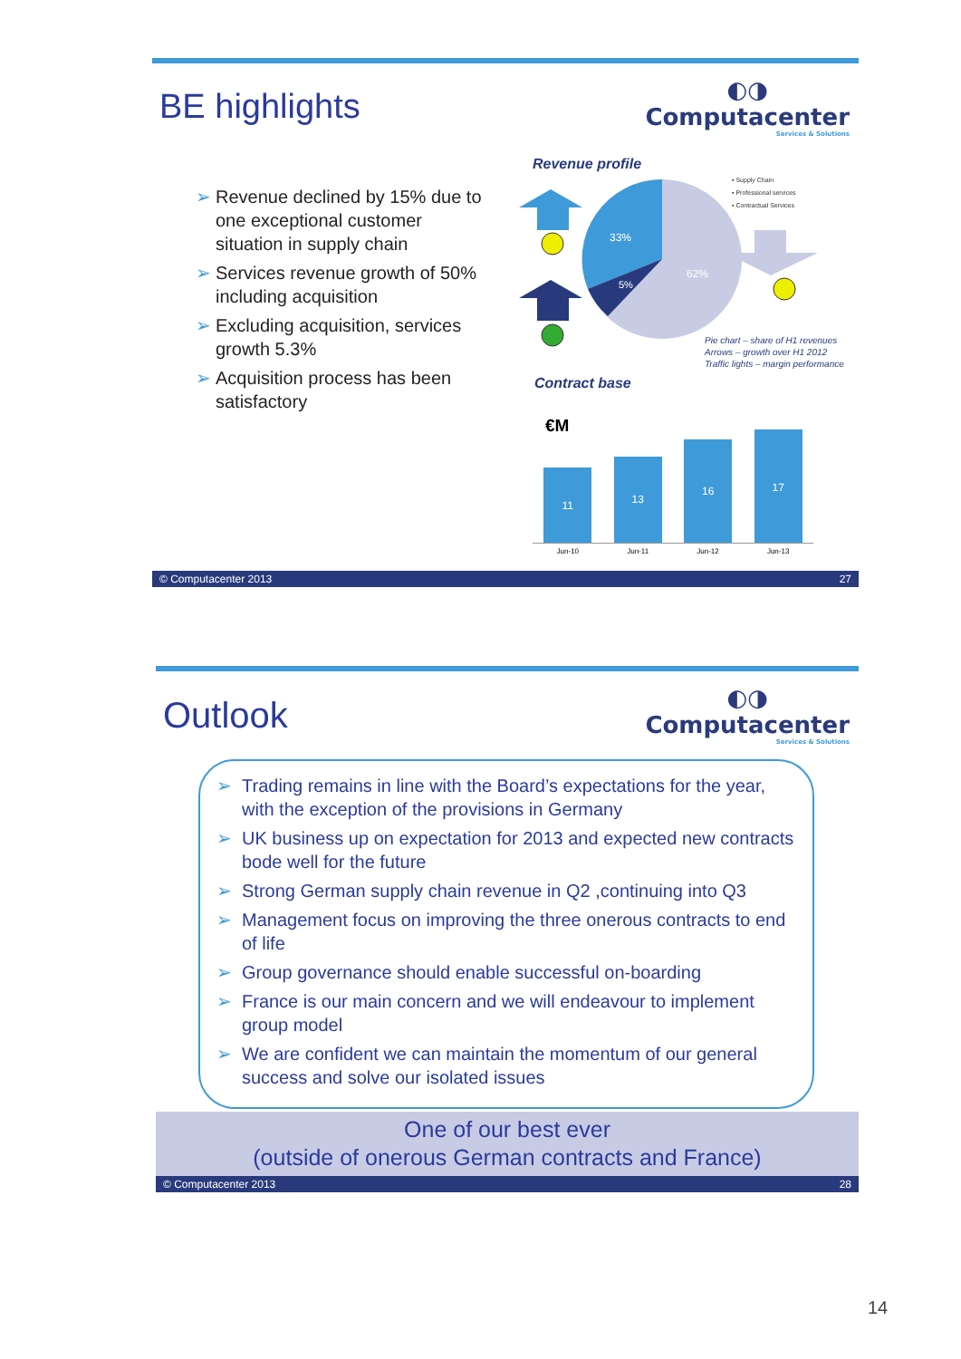BE highlights
◐◑
Computacenter
Services & Solutions
➢ Revenue declined by 15% due to one exceptional customer situation in supply chain
➢ Services revenue growth of 50% including acquisition
➢ Excluding acquisition, services growth 5.3%
➢ Acquisition process has been satisfactory
Revenue profile
33%
5%
62%
▪ Supply Chain
▪ Professional services
▪ Contractual Services
Pie chart – share of H1 revenues
Arrows – growth over H1 2012
Traffic lights – margin performance
Contract base
€M
11
13
16
17
Jun-10 Jun-11 Jun-12 Jun-13
© Computacenter 2013 27
Outlook
◐◑
Computacenter
Services & Solutions
➢ Trading remains in line with the Board’s expectations for the year, with the exception of the provisions in Germany
➢ UK business up on expectation for 2013 and expected new contracts bode well for the future
➢ Strong German supply chain revenue in Q2 ,continuing into Q3
➢ Management focus on improving the three onerous contracts to end of life
➢ Group governance should enable successful on-boarding
➢ France is our main concern and we will endeavour to implement group model
➢ We are confident we can maintain the momentum of our general success and solve our isolated issues
One of our best ever
(outside of onerous German contracts and France)
© Computacenter 2013 28
14